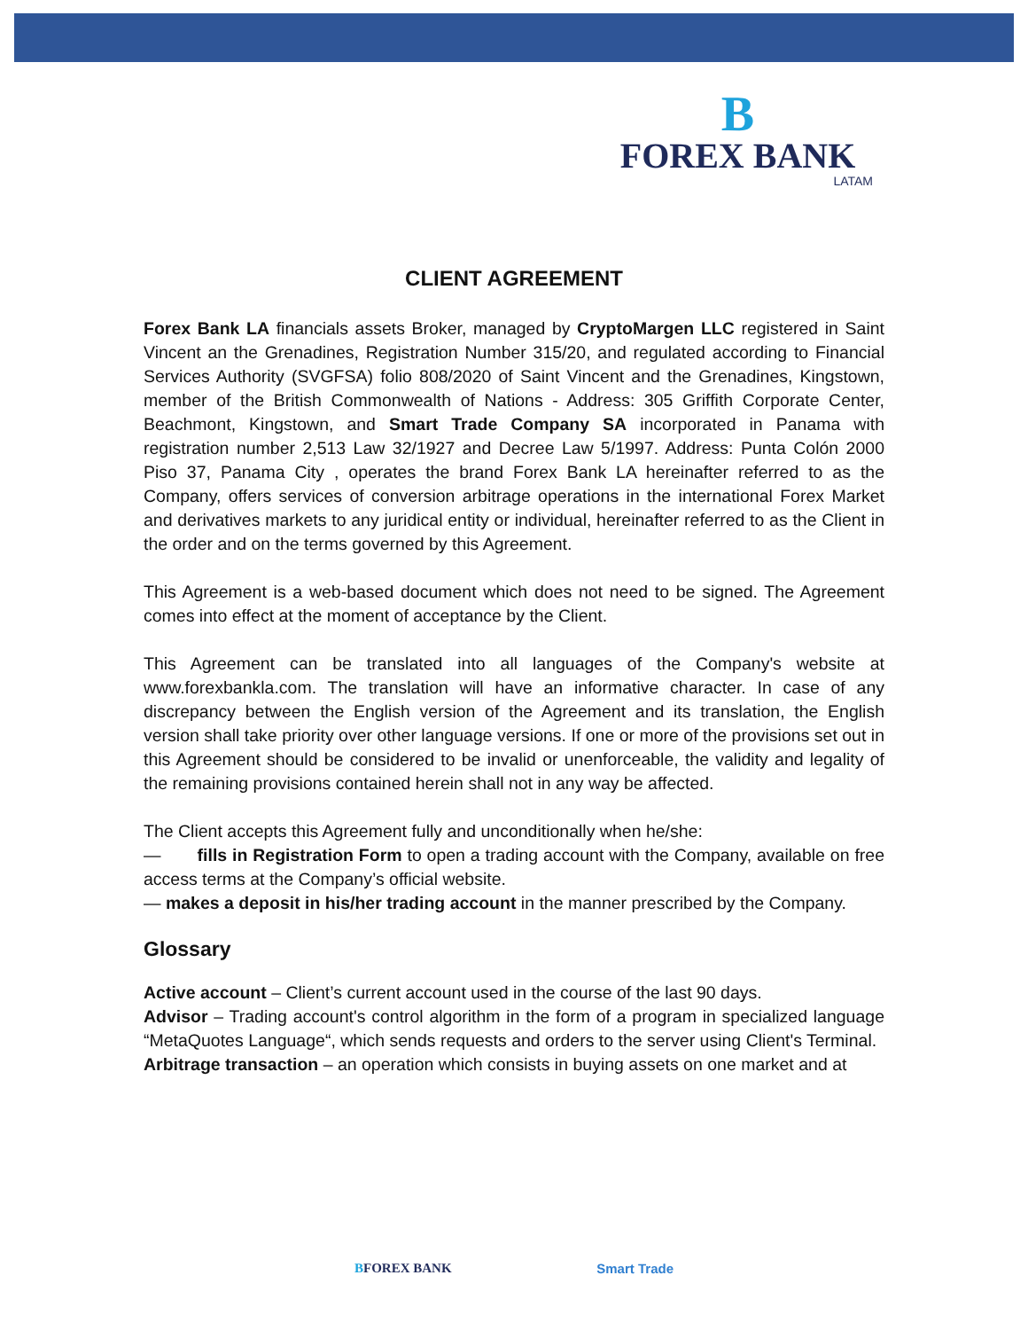B
FOREX BANK
LATAM
CLIENT AGREEMENT
Forex Bank LA financials assets Broker, managed by CryptoMargen LLC registered in Saint Vincent an the Grenadines, Registration Number 315/20, and regulated according to Financial Services Authority (SVGFSA) folio 808/2020 of Saint Vincent and the Grenadines, Kingstown, member of the British Commonwealth of Nations - Address: 305 Griffith Corporate Center, Beachmont, Kingstown, and Smart Trade Company SA incorporated in Panama with registration number 2,513 Law 32/1927 and Decree Law 5/1997. Address: Punta Colón 2000 Piso 37, Panama City , operates the brand Forex Bank LA hereinafter referred to as the Company, offers services of conversion arbitrage operations in the international Forex Market and derivatives markets to any juridical entity or individual, hereinafter referred to as the Client in the order and on the terms governed by this Agreement.
This Agreement is a web-based document which does not need to be signed. The Agreement comes into effect at the moment of acceptance by the Client.
This Agreement can be translated into all languages of the Company's website at www.forexbankla.com. The translation will have an informative character. In case of any discrepancy between the English version of the Agreement and its translation, the English version shall take priority over other language versions. If one or more of the provisions set out in this Agreement should be considered to be invalid or unenforceable, the validity and legality of the remaining provisions contained herein shall not in any way be affected.
The Client accepts this Agreement fully and unconditionally when he/she:
— fills in Registration Form to open a trading account with the Company, available on free access terms at the Company’s official website.
— makes a deposit in his/her trading account in the manner prescribed by the Company.
Glossary
Active account – Client’s current account used in the course of the last 90 days.
Advisor – Trading account's control algorithm in the form of a program in specialized language “MetaQuotes Language“, which sends requests and orders to the server using Client's Terminal.
Arbitrage transaction – an operation which consists in buying assets on one market and at
BFOREX BANK Smart Trade